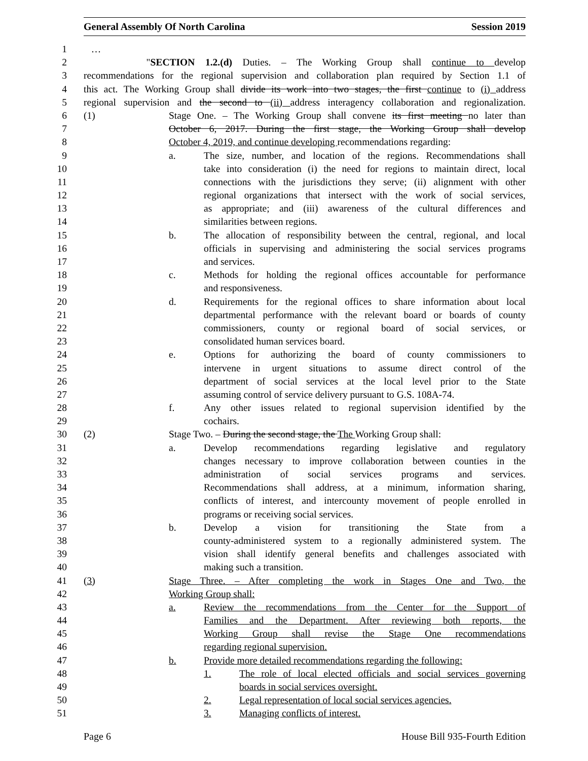General Assembly Of North Carolina Session 2019
1 …
2 "SECTION 1.2.(d) Duties. – The Working Group shall continue to develop
3 recommendations for the regional supervision and collaboration plan required by Section 1.1 of
4 this act. The Working Group shall divide its work into two stages, the first continue to (i) address
5 regional supervision and the second to (ii) address interagency collaboration and regionalization.
6 (1) Stage One. – The Working Group shall convene its first meeting no later than
7 October 6, 2017. During the first stage, the Working Group shall develop
8 October 4, 2019, and continue developing recommendations regarding:
9 a. The size, number, and location of the regions. Recommendations shall
10 take into consideration (i) the need for regions to maintain direct, local
11 connections with the jurisdictions they serve; (ii) alignment with other
12 regional organizations that intersect with the work of social services,
13 as appropriate; and (iii) awareness of the cultural differences and
14 similarities between regions.
15 b. The allocation of responsibility between the central, regional, and local
16 officials in supervising and administering the social services programs
17 and services.
18 c. Methods for holding the regional offices accountable for performance
19 and responsiveness.
20 d. Requirements for the regional offices to share information about local
21 departmental performance with the relevant board or boards of county
22 commissioners, county or regional board of social services, or
23 consolidated human services board.
24 e. Options for authorizing the board of county commissioners to
25 intervene in urgent situations to assume direct control of the
26 department of social services at the local level prior to the State
27 assuming control of service delivery pursuant to G.S. 108A-74.
28 f. Any other issues related to regional supervision identified by the
29 cochairs.
30 (2) Stage Two. – During the second stage, the The Working Group shall:
31 a. Develop recommendations regarding legislative and regulatory
32 changes necessary to improve collaboration between counties in the
33 administration of social services programs and services.
34 Recommendations shall address, at a minimum, information sharing,
35 conflicts of interest, and intercounty movement of people enrolled in
36 programs or receiving social services.
37 b. Develop a vision for transitioning the State from a
38 county-administered system to a regionally administered system. The
39 vision shall identify general benefits and challenges associated with
40 making such a transition.
41 (3) Stage Three. – After completing the work in Stages One and Two, the
42 Working Group shall:
43 a. Review the recommendations from the Center for the Support of
44 Families and the Department. After reviewing both reports, the
45 Working Group shall revise the Stage One recommendations
46 regarding regional supervision.
47 b. Provide more detailed recommendations regarding the following:
48 1. The role of local elected officials and social services governing
49 boards in social services oversight.
50 2. Legal representation of local social services agencies.
51 3. Managing conflicts of interest.
Page 6 House Bill 935-Fourth Edition